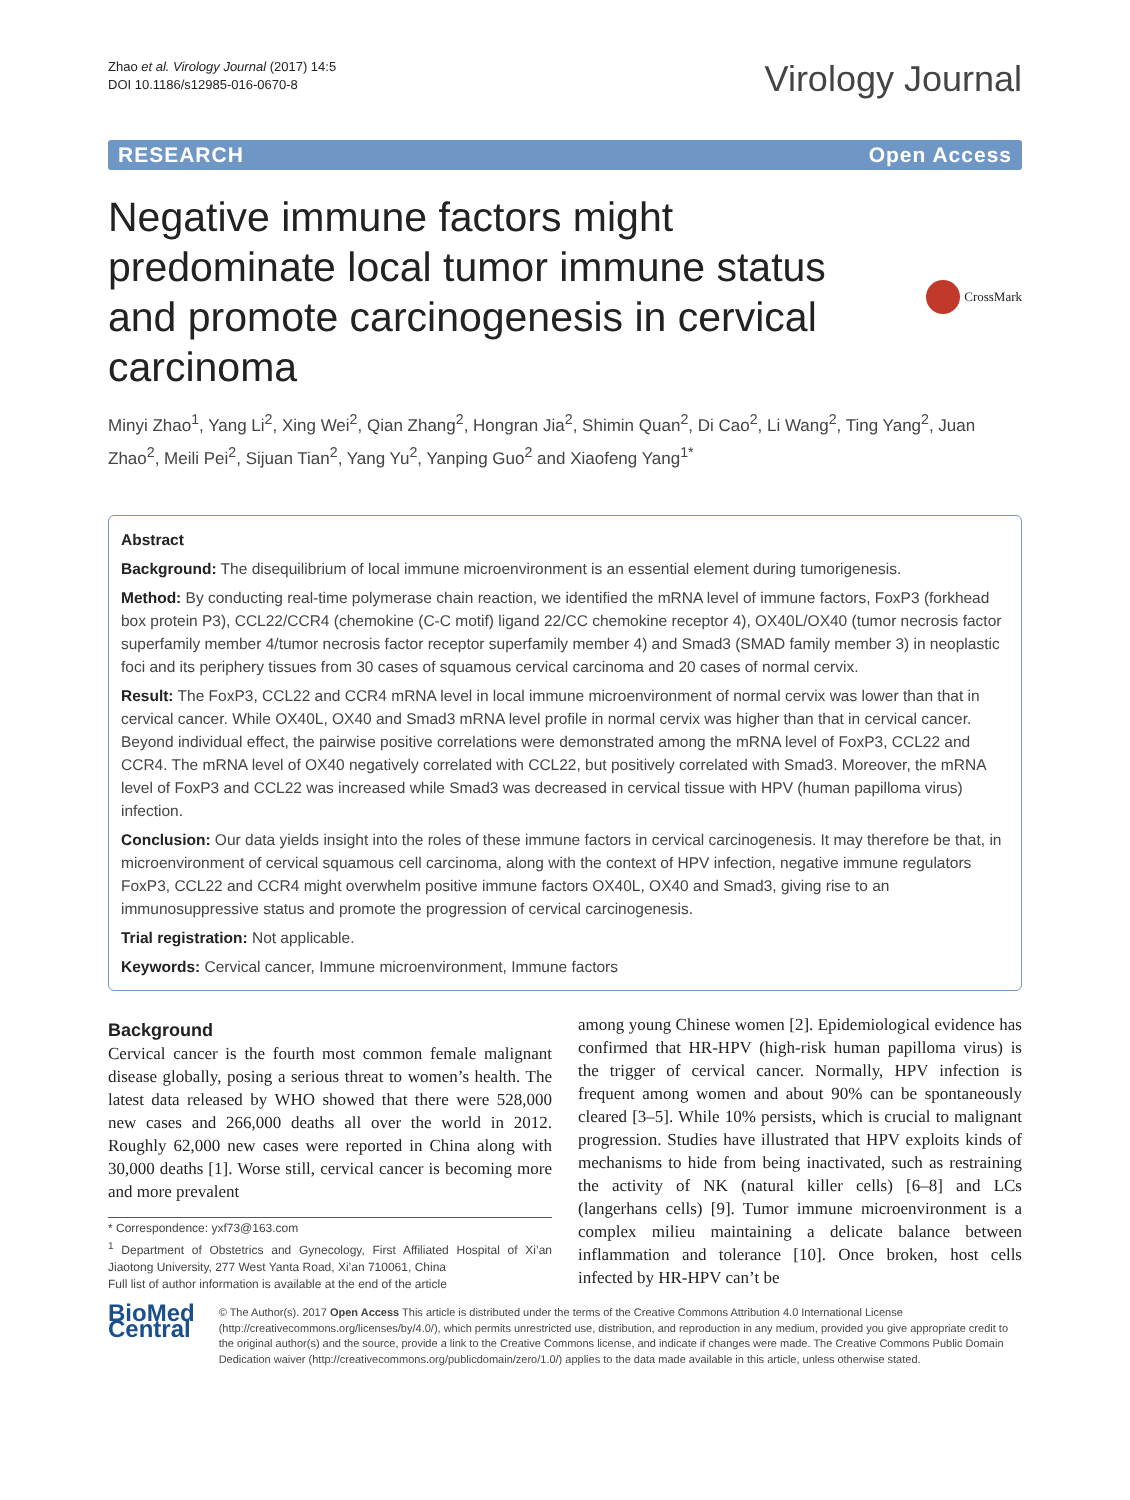Zhao et al. Virology Journal (2017) 14:5
DOI 10.1186/s12985-016-0670-8
Virology Journal
RESEARCH Open Access
Negative immune factors might predominate local tumor immune status and promote carcinogenesis in cervical carcinoma
CrossMark
Minyi Zhao<sup>1</sup>, Yang Li<sup>2</sup>, Xing Wei<sup>2</sup>, Qian Zhang<sup>2</sup>, Hongran Jia<sup>2</sup>, Shimin Quan<sup>2</sup>, Di Cao<sup>2</sup>, Li Wang<sup>2</sup>, Ting Yang<sup>2</sup>, Juan Zhao<sup>2</sup>, Meili Pei<sup>2</sup>, Sijuan Tian<sup>2</sup>, Yang Yu<sup>2</sup>, Yanping Guo<sup>2</sup> and Xiaofeng Yang<sup>1*</sup>
Abstract
Background: The disequilibrium of local immune microenvironment is an essential element during tumorigenesis.
Method: By conducting real-time polymerase chain reaction, we identified the mRNA level of immune factors, FoxP3 (forkhead box protein P3), CCL22/CCR4 (chemokine (C-C motif) ligand 22/CC chemokine receptor 4), OX40L/OX40 (tumor necrosis factor superfamily member 4/tumor necrosis factor receptor superfamily member 4) and Smad3 (SMAD family member 3) in neoplastic foci and its periphery tissues from 30 cases of squamous cervical carcinoma and 20 cases of normal cervix.
Result: The FoxP3, CCL22 and CCR4 mRNA level in local immune microenvironment of normal cervix was lower than that in cervical cancer. While OX40L, OX40 and Smad3 mRNA level profile in normal cervix was higher than that in cervical cancer. Beyond individual effect, the pairwise positive correlations were demonstrated among the mRNA level of FoxP3, CCL22 and CCR4. The mRNA level of OX40 negatively correlated with CCL22, but positively correlated with Smad3. Moreover, the mRNA level of FoxP3 and CCL22 was increased while Smad3 was decreased in cervical tissue with HPV (human papilloma virus) infection.
Conclusion: Our data yields insight into the roles of these immune factors in cervical carcinogenesis. It may therefore be that, in microenvironment of cervical squamous cell carcinoma, along with the context of HPV infection, negative immune regulators FoxP3, CCL22 and CCR4 might overwhelm positive immune factors OX40L, OX40 and Smad3, giving rise to an immunosuppressive status and promote the progression of cervical carcinogenesis.
Trial registration: Not applicable.
Keywords: Cervical cancer, Immune microenvironment, Immune factors
Background
Cervical cancer is the fourth most common female malignant disease globally, posing a serious threat to women’s health. The latest data released by WHO showed that there were 528,000 new cases and 266,000 deaths all over the world in 2012. Roughly 62,000 new cases were reported in China along with 30,000 deaths [1]. Worse still, cervical cancer is becoming more and more prevalent
* Correspondence: yxf73@163.com
<sup>1</sup> Department of Obstetrics and Gynecology, First Affiliated Hospital of Xi’an Jiaotong University, 277 West Yanta Road, Xi’an 710061, China
Full list of author information is available at the end of the article
among young Chinese women [2]. Epidemiological evidence has confirmed that HR-HPV (high-risk human papilloma virus) is the trigger of cervical cancer. Normally, HPV infection is frequent among women and about 90% can be spontaneously cleared [3–5]. While 10% persists, which is crucial to malignant progression. Studies have illustrated that HPV exploits kinds of mechanisms to hide from being inactivated, such as restraining the activity of NK (natural killer cells) [6–8] and LCs (langerhans cells) [9]. Tumor immune microenvironment is a complex milieu maintaining a delicate balance between inflammation and tolerance [10]. Once broken, host cells infected by HR-HPV can’t be
BioMed Central
© The Author(s). 2017 Open Access This article is distributed under the terms of the Creative Commons Attribution 4.0 International License (http://creativecommons.org/licenses/by/4.0/), which permits unrestricted use, distribution, and reproduction in any medium, provided you give appropriate credit to the original author(s) and the source, provide a link to the Creative Commons license, and indicate if changes were made. The Creative Commons Public Domain Dedication waiver (http://creativecommons.org/publicdomain/zero/1.0/) applies to the data made available in this article, unless otherwise stated.